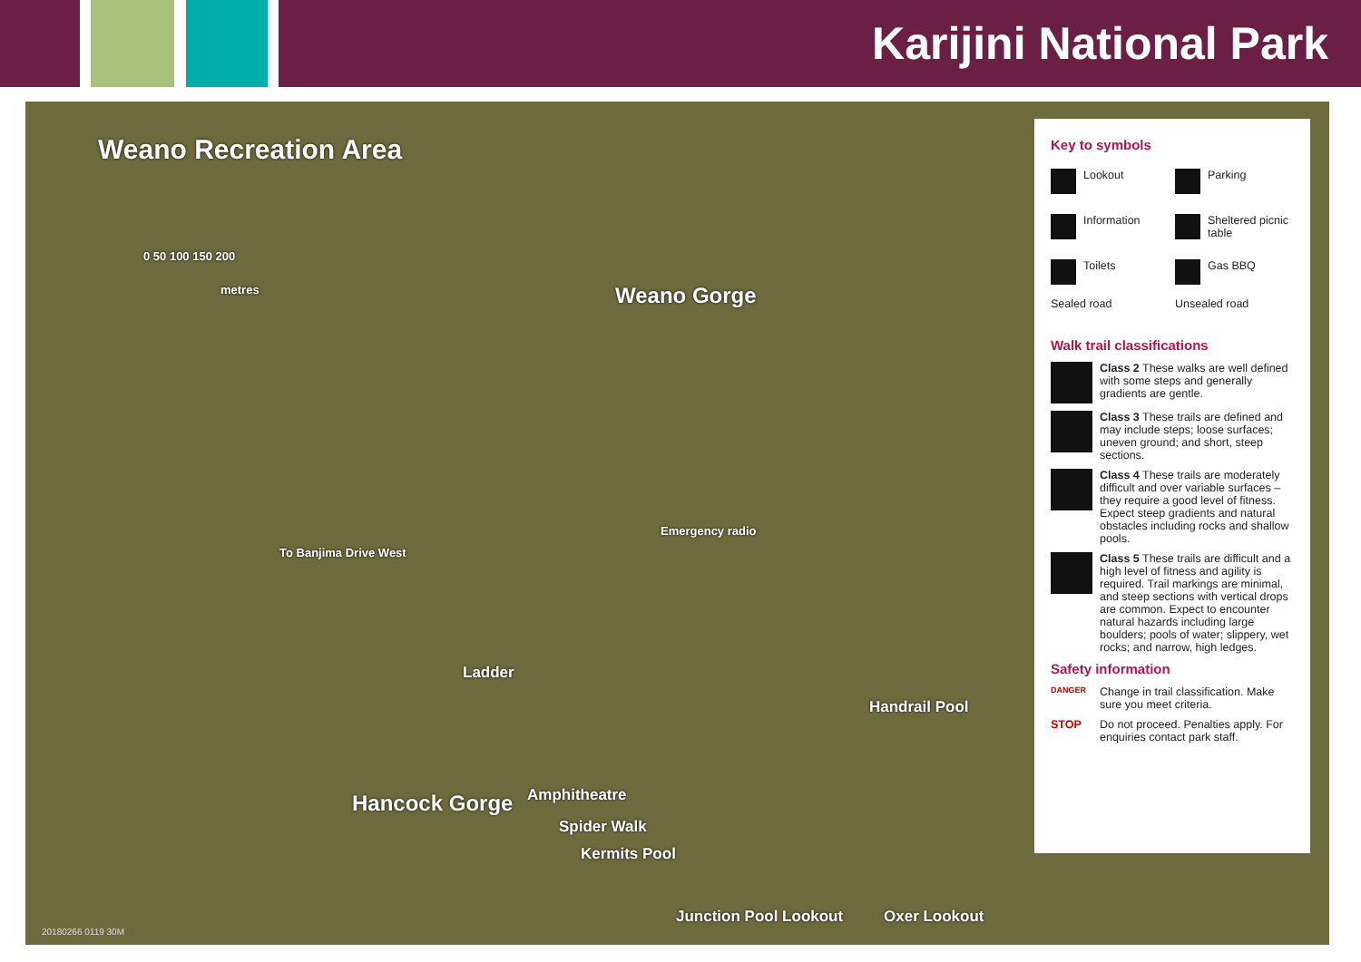Karijini National Park
Weano Recreation Area
0 50 100 150 200
metres Weano Gorge
To Banjima Drive West
Emergency radio
Ladder
Handrail Pool
Hancock Gorge Amphitheatre
Spider Walk
Kermits Pool
Junction Pool Lookout Oxer Lookout
Key to symbols
Lookout
Parking
Information
Sheltered picnic table
Toilets
Gas BBQ
Sealed road
Unsealed road
Walk trail classifications
Class 2 These walks are well defined with some steps and generally gradients are gentle.
Class 3 These trails are defined and may include steps; loose surfaces; uneven ground; and short, steep sections.
Class 4 These trails are moderately difficult and over variable surfaces – they require a good level of fitness. Expect steep gradients and natural obstacles including rocks and shallow pools.
Class 5 These trails are difficult and a high level of fitness and agility is required. Trail markings are minimal, and steep sections with vertical drops are common. Expect to encounter natural hazards including large boulders; pools of water; slippery, wet rocks; and narrow, high ledges.
Safety information
DANGER
Change in trail classification. Make sure you meet criteria.
STOP Do not proceed. Penalties apply. For enquiries contact park staff.
20180266 0119 30M